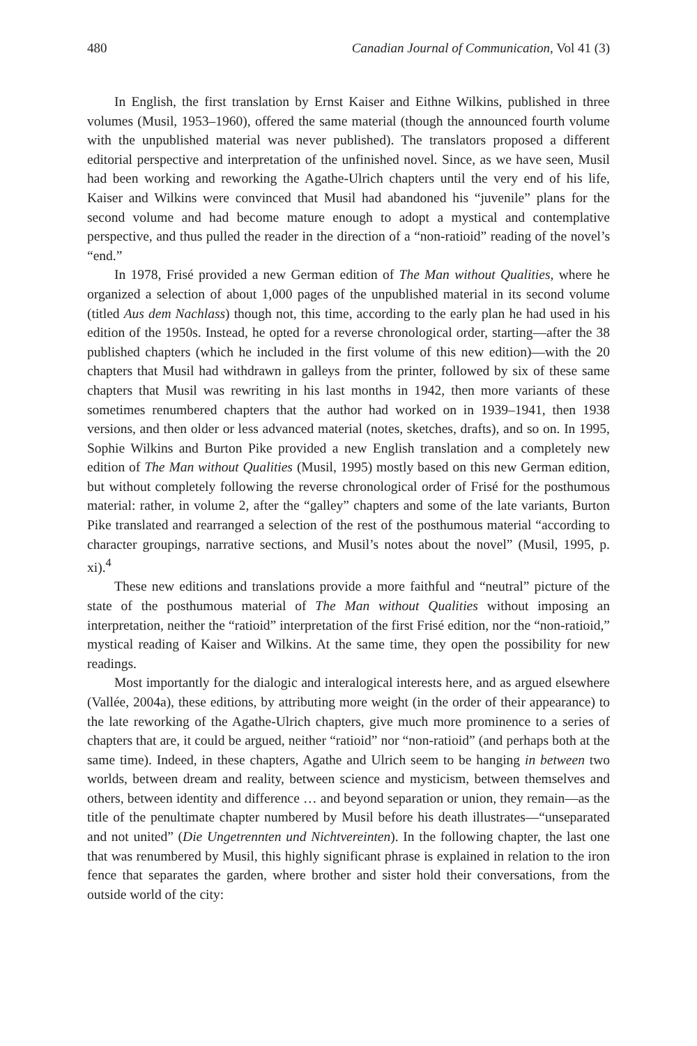480 Canadian Journal of Communication, Vol 41 (3)
In English, the first translation by Ernst Kaiser and Eithne Wilkins, published in three volumes (Musil, 1953–1960), offered the same material (though the announced fourth volume with the unpublished material was never published). The translators proposed a different editorial perspective and interpretation of the unfinished novel. Since, as we have seen, Musil had been working and reworking the Agathe-Ulrich chapters until the very end of his life, Kaiser and Wilkins were convinced that Musil had abandoned his “juvenile” plans for the second volume and had become mature enough to adopt a mystical and contemplative perspective, and thus pulled the reader in the direction of a “non-ratioid” reading of the novel’s “end.”
In 1978, Frisé provided a new German edition of The Man without Qualities, where he organized a selection of about 1,000 pages of the unpublished material in its second volume (titled Aus dem Nachlass) though not, this time, according to the early plan he had used in his edition of the 1950s. Instead, he opted for a reverse chronological order, starting—after the 38 published chapters (which he included in the first volume of this new edition)—with the 20 chapters that Musil had withdrawn in galleys from the printer, followed by six of these same chapters that Musil was rewriting in his last months in 1942, then more variants of these sometimes renumbered chapters that the author had worked on in 1939–1941, then 1938 versions, and then older or less advanced material (notes, sketches, drafts), and so on. In 1995, Sophie Wilkins and Burton Pike provided a new English translation and a completely new edition of The Man without Qualities (Musil, 1995) mostly based on this new German edition, but without completely following the reverse chronological order of Frisé for the posthumous material: rather, in volume 2, after the “galley” chapters and some of the late variants, Burton Pike translated and rearranged a selection of the rest of the posthumous material “according to character groupings, narrative sections, and Musil’s notes about the novel” (Musil, 1995, p. xi).<sup>4</sup>
These new editions and translations provide a more faithful and “neutral” picture of the state of the posthumous material of The Man without Qualities without imposing an interpretation, neither the “ratioid” interpretation of the first Frisé edition, nor the “non-ratioid,” mystical reading of Kaiser and Wilkins. At the same time, they open the possibility for new readings.
Most importantly for the dialogic and interalogical interests here, and as argued elsewhere (Vallée, 2004a), these editions, by attributing more weight (in the order of their appearance) to the late reworking of the Agathe-Ulrich chapters, give much more prominence to a series of chapters that are, it could be argued, neither “ratioid” nor “non-ratioid” (and perhaps both at the same time). Indeed, in these chapters, Agathe and Ulrich seem to be hanging in between two worlds, between dream and reality, between science and mysticism, between themselves and others, between identity and difference … and beyond separation or union, they remain—as the title of the penultimate chapter numbered by Musil before his death illustrates—“unseparated and not united” (Die Ungetrennten und Nichtvereinten). In the following chapter, the last one that was renumbered by Musil, this highly significant phrase is explained in relation to the iron fence that separates the garden, where brother and sister hold their conversations, from the outside world of the city: